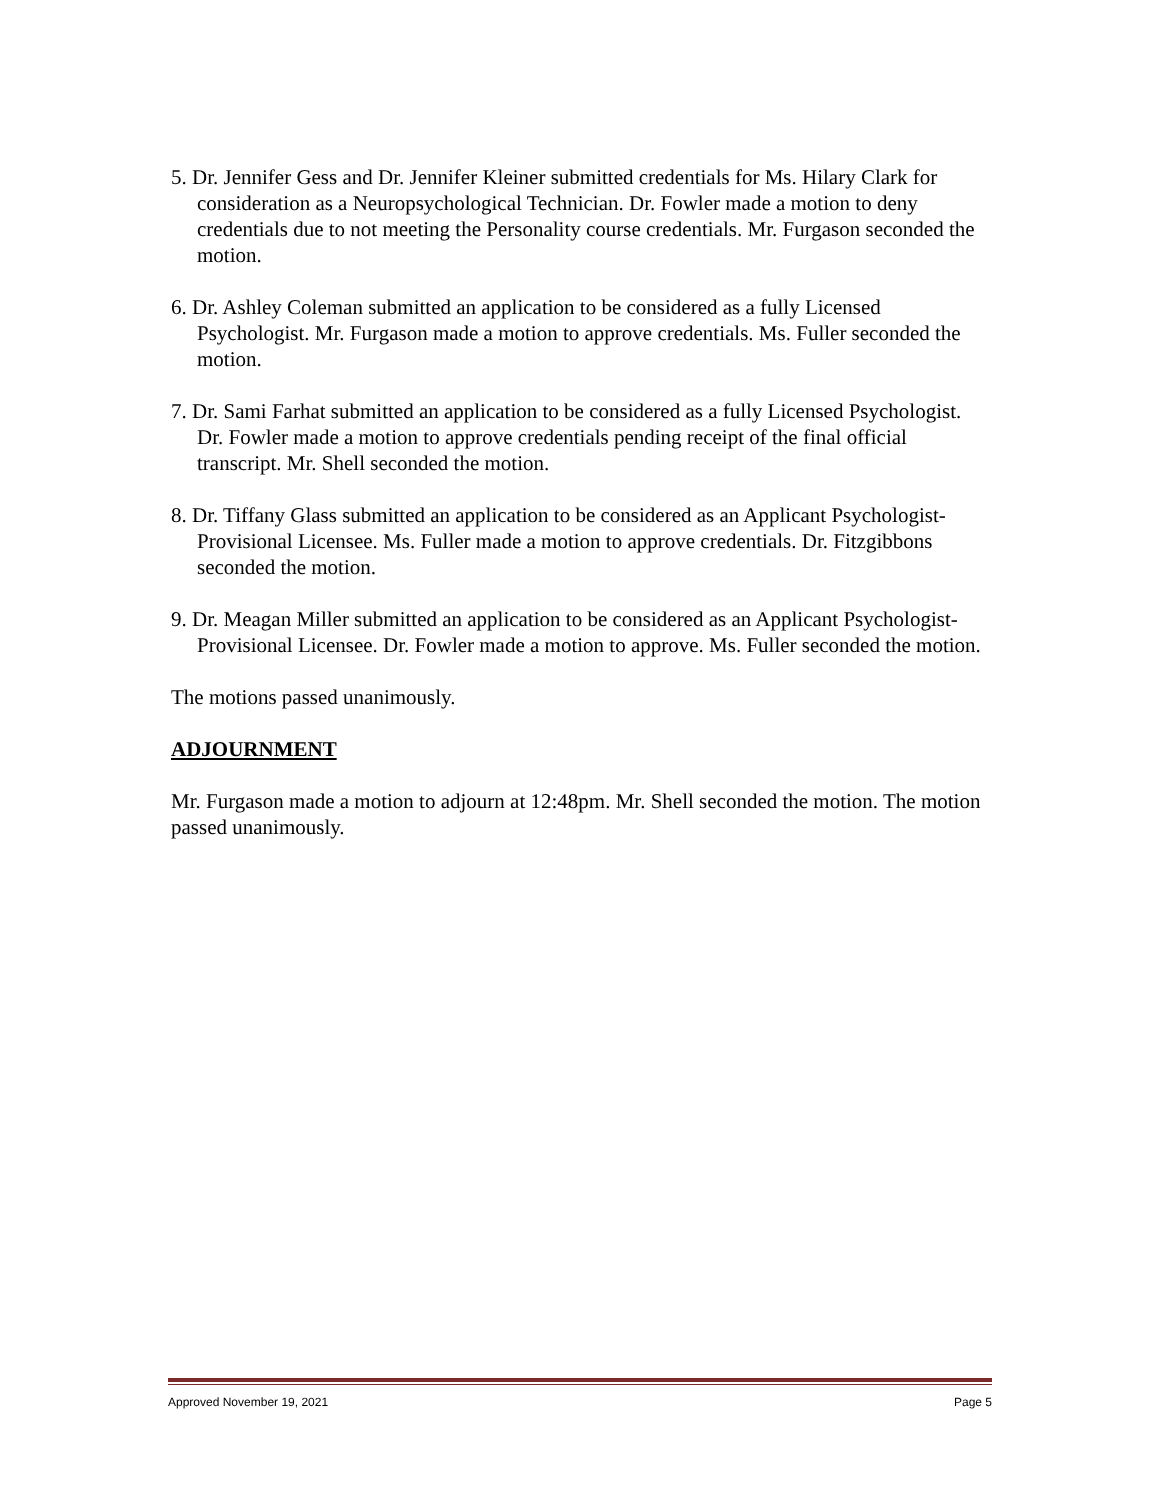5. Dr. Jennifer Gess and Dr. Jennifer Kleiner submitted credentials for Ms. Hilary Clark for consideration as a Neuropsychological Technician. Dr. Fowler made a motion to deny credentials due to not meeting the Personality course credentials. Mr. Furgason seconded the motion.
6. Dr. Ashley Coleman submitted an application to be considered as a fully Licensed Psychologist. Mr. Furgason made a motion to approve credentials. Ms. Fuller seconded the motion.
7. Dr. Sami Farhat submitted an application to be considered as a fully Licensed Psychologist. Dr. Fowler made a motion to approve credentials pending receipt of the final official transcript. Mr. Shell seconded the motion.
8. Dr. Tiffany Glass submitted an application to be considered as an Applicant Psychologist-Provisional Licensee. Ms. Fuller made a motion to approve credentials. Dr. Fitzgibbons seconded the motion.
9. Dr. Meagan Miller submitted an application to be considered as an Applicant Psychologist- Provisional Licensee. Dr. Fowler made a motion to approve. Ms. Fuller seconded the motion.
The motions passed unanimously.
ADJOURNMENT
Mr. Furgason made a motion to adjourn at 12:48pm. Mr. Shell seconded the motion. The motion passed unanimously.
Approved November 19, 2021 Page 5